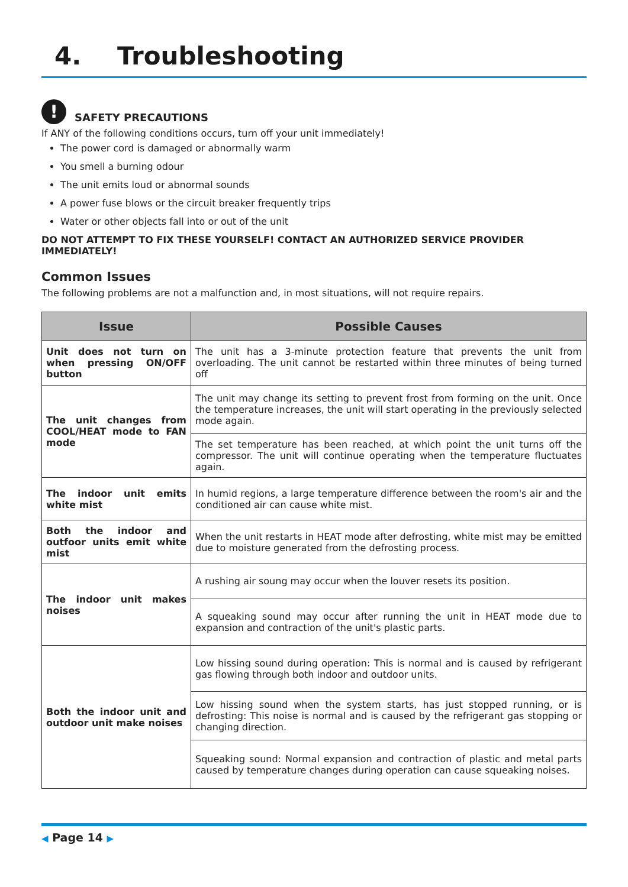4. Troubleshooting
!
SAFETY PRECAUTIONS
If ANY of the following conditions occurs, turn off your unit immediately!
The power cord is damaged or abnormally warm
You smell a burning odour
The unit emits loud or abnormal sounds
A power fuse blows or the circuit breaker frequently trips
Water or other objects fall into or out of the unit
DO NOT ATTEMPT TO FIX THESE YOURSELF! CONTACT AN AUTHORIZED SERVICE PROVIDER IMMEDIATELY!
Common Issues
The following problems are not a malfunction and, in most situations, will not require repairs.
| Issue | Possible Causes |
| --- | --- |
| Unit does not turn on when pressing ON/OFF button | The unit has a 3-minute protection feature that prevents the unit from overloading. The unit cannot be restarted within three minutes of being turned off |
| The unit changes from COOL/HEAT mode to FAN mode | The unit may change its setting to prevent frost from forming on the unit. Once the temperature increases, the unit will start operating in the previously selected mode again. |
| | The set temperature has been reached, at which point the unit turns off the compressor. The unit will continue operating when the temperature fluctuates again. |
| The indoor unit emits white mist | In humid regions, a large temperature difference between the room's air and the conditioned air can cause white mist. |
| Both the indoor and outfoor units emit white mist | When the unit restarts in HEAT mode after defrosting, white mist may be emitted due to moisture generated from the defrosting process. |
| The indoor unit makes noises | A rushing air soung may occur when the louver resets its position. |
| | A squeaking sound may occur after running the unit in HEAT mode due to expansion and contraction of the unit's plastic parts. |
| Both the indoor unit and outdoor unit make noises | Low hissing sound during operation: This is normal and is caused by refrigerant gas flowing through both indoor and outdoor units. |
| | Low hissing sound when the system starts, has just stopped running, or is defrosting: This noise is normal and is caused by the refrigerant gas stopping or changing direction. |
| | Squeaking sound: Normal expansion and contraction of plastic and metal parts caused by temperature changes during operation can cause squeaking noises. |
◀ Page 14 ▶